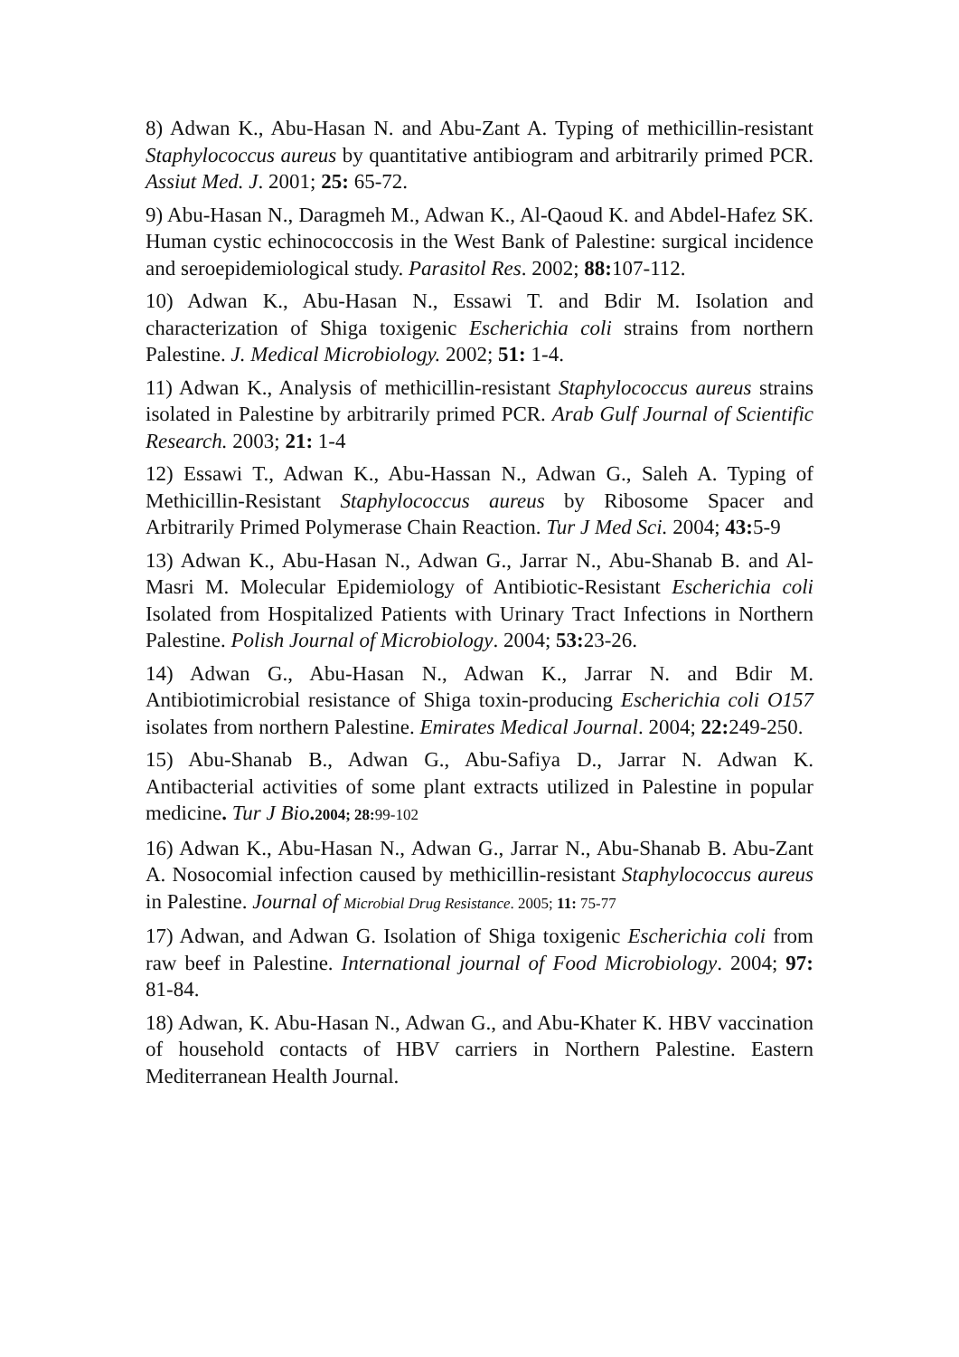8) Adwan K., Abu-Hasan N. and Abu-Zant A. Typing of methicillin-resistant Staphylococcus aureus by quantitative antibiogram and arbitrarily primed PCR. Assiut Med. J. 2001; 25: 65-72.
9) Abu-Hasan N., Daragmeh M., Adwan K., Al-Qaoud K. and Abdel-Hafez SK. Human cystic echinococcosis in the West Bank of Palestine: surgical incidence and seroepidemiological study. Parasitol Res. 2002; 88: 107-112.
10) Adwan K., Abu-Hasan N., Essawi T. and Bdir M. Isolation and characterization of Shiga toxigenic Escherichia coli strains from northern Palestine. J. Medical Microbiology. 2002; 51: 1-4.
11) Adwan K., Analysis of methicillin-resistant Staphylococcus aureus strains isolated in Palestine by arbitrarily primed PCR. Arab Gulf Journal of Scientific Research. 2003; 21: 1-4
12) Essawi T., Adwan K., Abu-Hassan N., Adwan G., Saleh A. Typing of Methicillin-Resistant Staphylococcus aureus by Ribosome Spacer and Arbitrarily Primed Polymerase Chain Reaction. Tur J Med Sci. 2004; 43: 5-9
13) Adwan K., Abu-Hasan N., Adwan G., Jarrar N., Abu-Shanab B. and Al-Masri M. Molecular Epidemiology of Antibiotic-Resistant Escherichia coli Isolated from Hospitalized Patients with Urinary Tract Infections in Northern Palestine. Polish Journal of Microbiology. 2004; 53: 23-26.
14) Adwan G., Abu-Hasan N., Adwan K., Jarrar N. and Bdir M. Antibiotimicrobial resistance of Shiga toxin-producing Escherichia coli O157 isolates from northern Palestine. Emirates Medical Journal. 2004; 22: 249-250.
15) Abu-Shanab B., Adwan G., Abu-Safiya D., Jarrar N. Adwan K. Antibacterial activities of some plant extracts utilized in Palestine in popular medicine. Tur J Bio. 2004; 28: 99-102
16) Adwan K., Abu-Hasan N., Adwan G., Jarrar N., Abu-Shanab B. Abu-Zant A. Nosocomial infection caused by methicillin-resistant Staphylococcus aureus in Palestine. Journal of Microbial Drug Resistance. 2005; 11: 75-77
17) Adwan, and Adwan G. Isolation of Shiga toxigenic Escherichia coli from raw beef in Palestine. International journal of Food Microbiology. 2004; 97: 81-84.
18) Adwan, K. Abu-Hasan N., Adwan G., and Abu-Khater K. HBV vaccination of household contacts of HBV carriers in Northern Palestine. Eastern Mediterranean Health Journal.